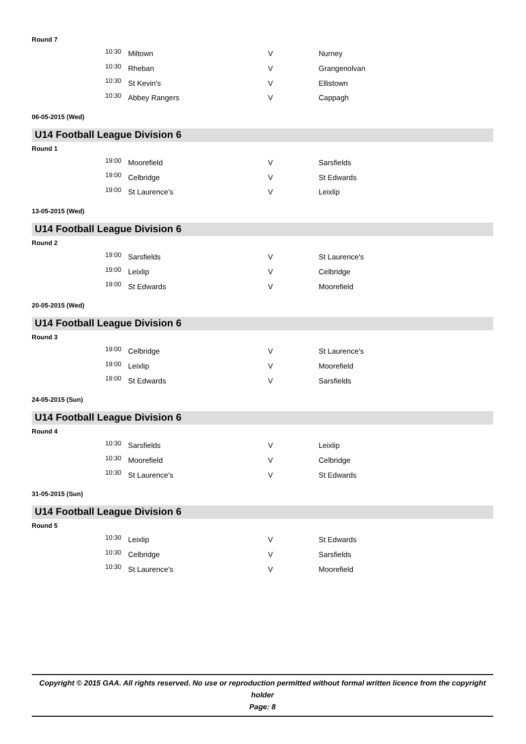Round 7
| 10:30 | Miltown | V | Nurney |
| 10:30 | Rheban | V | Grangenolvan |
| 10:30 | St Kevin's | V | Ellistown |
| 10:30 | Abbey Rangers | V | Cappagh |
06-05-2015 (Wed)
U14 Football League Division 6
Round 1
| 19:00 | Moorefield | V | Sarsfields |
| 19:00 | Celbridge | V | St Edwards |
| 19:00 | St Laurence's | V | Leixlip |
13-05-2015 (Wed)
U14 Football League Division 6
Round 2
| 19:00 | Sarsfields | V | St Laurence's |
| 19:00 | Leixlip | V | Celbridge |
| 19:00 | St Edwards | V | Moorefield |
20-05-2015 (Wed)
U14 Football League Division 6
Round 3
| 19:00 | Celbridge | V | St Laurence's |
| 19:00 | Leixlip | V | Moorefield |
| 19:00 | St Edwards | V | Sarsfields |
24-05-2015 (Sun)
U14 Football League Division 6
Round 4
| 10:30 | Sarsfields | V | Leixlip |
| 10:30 | Moorefield | V | Celbridge |
| 10:30 | St Laurence's | V | St Edwards |
31-05-2015 (Sun)
U14 Football League Division 6
Round 5
| 10:30 | Leixlip | V | St Edwards |
| 10:30 | Celbridge | V | Sarsfields |
| 10:30 | St Laurence's | V | Moorefield |
Copyright © 2015 GAA. All rights reserved. No use or reproduction permitted without formal written licence from the copyright holder
Page: 8